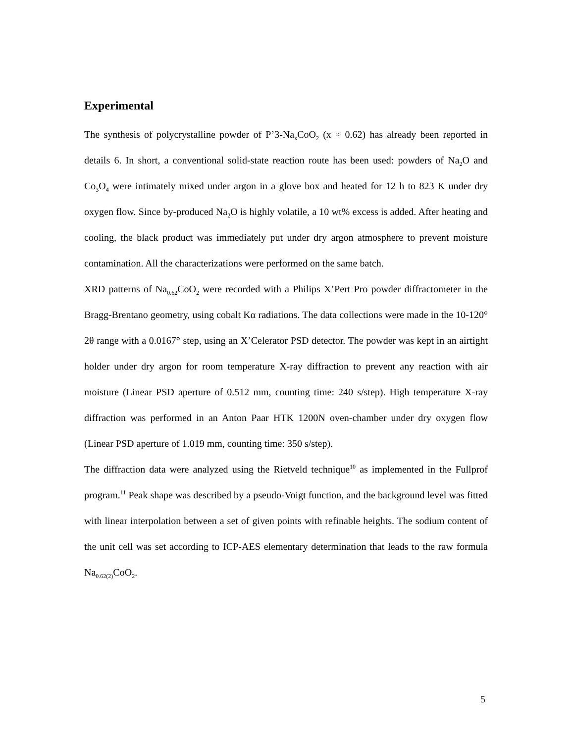Experimental
The synthesis of polycrystalline powder of P’3-Na<sub>x</sub>CoO<sub>2</sub> (x ≈ 0.62) has already been reported in details 6. In short, a conventional solid-state reaction route has been used: powders of Na<sub>2</sub>O and Co<sub>3</sub>O<sub>4</sub> were intimately mixed under argon in a glove box and heated for 12 h to 823 K under dry oxygen flow. Since by-produced Na<sub>2</sub>O is highly volatile, a 10 wt% excess is added. After heating and cooling, the black product was immediately put under dry argon atmosphere to prevent moisture contamination. All the characterizations were performed on the same batch.
XRD patterns of Na<sub>0.62</sub>CoO<sub>2</sub> were recorded with a Philips X’Pert Pro powder diffractometer in the Bragg-Brentano geometry, using cobalt Kα radiations. The data collections were made in the 10-120° 2θ range with a 0.0167° step, using an X’Celerator PSD detector. The powder was kept in an airtight holder under dry argon for room temperature X-ray diffraction to prevent any reaction with air moisture (Linear PSD aperture of 0.512 mm, counting time: 240 s/step). High temperature X-ray diffraction was performed in an Anton Paar HTK 1200N oven-chamber under dry oxygen flow (Linear PSD aperture of 1.019 mm, counting time: 350 s/step).
The diffraction data were analyzed using the Rietveld technique<sup>10</sup> as implemented in the Fullprof program.<sup>11</sup> Peak shape was described by a pseudo-Voigt function, and the background level was fitted with linear interpolation between a set of given points with refinable heights. The sodium content of the unit cell was set according to ICP-AES elementary determination that leads to the raw formula Na<sub>0.62(2)</sub>CoO<sub>2</sub>.
5